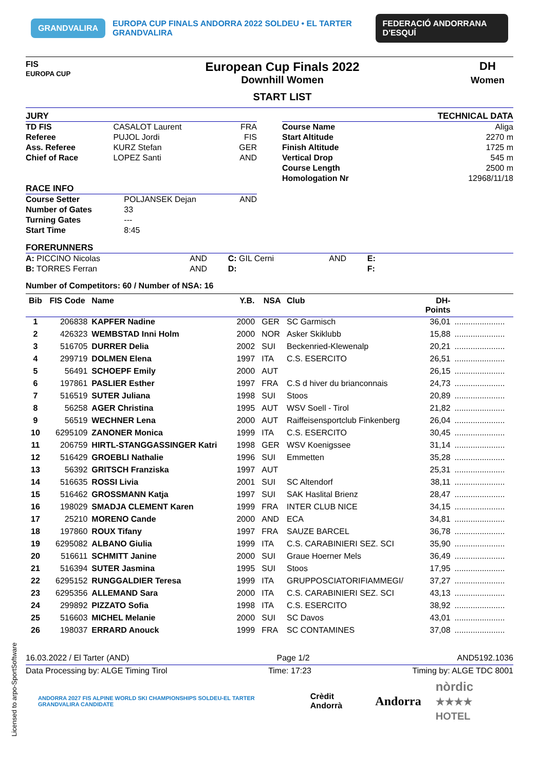Licensed to arpo-SportSoftware
GRANDVALIRA EUROPA CUP FINALS ANDORRA 2022 SOLDEU • EL TARTER GRANDVALIRA FEDERACIÓ ANDORRANA D'ESQUÍ
FIS
EUROPA CUP
European Cup Finals 2022
Downhill Women
START LIST
DH
Women
JURY
| TD FIS | CASALOT Laurent | FRA |
| Referee | PUJOL Jordi | FIS |
| Ass. Referee | KURZ Stefan | GER |
| Chief of Race | LOPEZ Santi | AND |
RACE INFO
| Course Setter | POLJANSEK Dejan | AND |
| Number of Gates | 33 | |
| Turning Gates | --- | |
| Start Time | 8:45 | |
TECHNICAL DATA
| Course Name | Aliga |
| Start Altitude | 2270 m |
| Finish Altitude | 1725 m |
| Vertical Drop | 545 m |
| Course Length | 2500 m |
| Homologation Nr | 12968/11/18 |
FORERUNNERS
| A: PICCINO Nicolas | AND | C: GIL Cerni | AND | E: |
| B: TORRES Ferran | AND | D: | | F: |
Number of Competitors: 60 / Number of NSA: 16
| Bib | FIS Code | Name | Y.B. | NSA | Club | DH- Points | |
| --- | --- | --- | --- | --- | --- | --- | --- |
| 1 | 206838 | KAPFER Nadine | 2000 | GER | SC Garmisch | 36,01 | ...................... |
| 2 | 426323 | WEMBSTAD Inni Holm | 2000 | NOR | Asker Skiklubb | 15,88 | ...................... |
| 3 | 516705 | DURRER Delia | 2002 | SUI | Beckenried-Klewenalp | 20,21 | ...................... |
| 4 | 299719 | DOLMEN Elena | 1997 | ITA | C.S. ESERCITO | 26,51 | ...................... |
| 5 | 56491 | SCHOEPF Emily | 2000 | AUT | | 26,15 | ...................... |
| 6 | 197861 | PASLIER Esther | 1997 | FRA | C.S d hiver du brianconnais | 24,73 | ...................... |
| 7 | 516519 | SUTER Juliana | 1998 | SUI | Stoos | 20,89 | ...................... |
| 8 | 56258 | AGER Christina | 1995 | AUT | WSV Soell - Tirol | 21,82 | ...................... |
| 9 | 56519 | WECHNER Lena | 2000 | AUT | Raiffeisensportclub Finkenberg | 26,04 | ...................... |
| 10 | 6295109 | ZANONER Monica | 1999 | ITA | C.S. ESERCITO | 30,45 | ...................... |
| 11 | 206759 | HIRTL-STANGGASSINGER Katri | 1998 | GER | WSV Koenigssee | 31,14 | ...................... |
| 12 | 516429 | GROEBLI Nathalie | 1996 | SUI | Emmetten | 35,28 | ...................... |
| 13 | 56392 | GRITSCH Franziska | 1997 | AUT | | 25,31 | ...................... |
| 14 | 516635 | ROSSI Livia | 2001 | SUI | SC Altendorf | 38,11 | ...................... |
| 15 | 516462 | GROSSMANN Katja | 1997 | SUI | SAK Haslital Brienz | 28,47 | ...................... |
| 16 | 198029 | SMADJA CLEMENT Karen | 1999 | FRA | INTER CLUB NICE | 34,15 | ...................... |
| 17 | 25210 | MORENO Cande | 2000 | AND | ECA | 34,81 | ...................... |
| 18 | 197860 | ROUX Tifany | 1997 | FRA | SAUZE BARCEL | 36,78 | ...................... |
| 19 | 6295082 | ALBANO Giulia | 1999 | ITA | C.S. CARABINIERI SEZ. SCI | 35,90 | ...................... |
| 20 | 516611 | SCHMITT Janine | 2000 | SUI | Graue Hoerner Mels | 36,49 | ...................... |
| 21 | 516394 | SUTER Jasmina | 1995 | SUI | Stoos | 17,95 | ...................... |
| 22 | 6295152 | RUNGGALDIER Teresa | 1999 | ITA | GRUPPOSCIATORIFIAMMEGI/ | 37,27 | ...................... |
| 23 | 6295356 | ALLEMAND Sara | 2000 | ITA | C.S. CARABINIERI SEZ. SCI | 43,13 | ...................... |
| 24 | 299892 | PIZZATO Sofia | 1998 | ITA | C.S. ESERCITO | 38,92 | ...................... |
| 25 | 516603 | MICHEL Melanie | 2000 | SUI | SC Davos | 43,01 | ...................... |
| 26 | 198037 | ERRARD Anouck | 1999 | FRA | SC CONTAMINES | 37,08 | ...................... |
16.03.2022 / El Tarter (AND) Page 1/2 AND5192.1036
Data Processing by: ALGE Timing Tirol Time: 17:23 Timing by: ALGE TDC 8001
ANDORRA 2027 FIS ALPINE WORLD SKI CHAMPIONSHIPS SOLDEU-EL TARTER GRANDVALIRA CANDIDATE Crèdit Andorrà Andorra nòrdic
★★★★ HOTEL